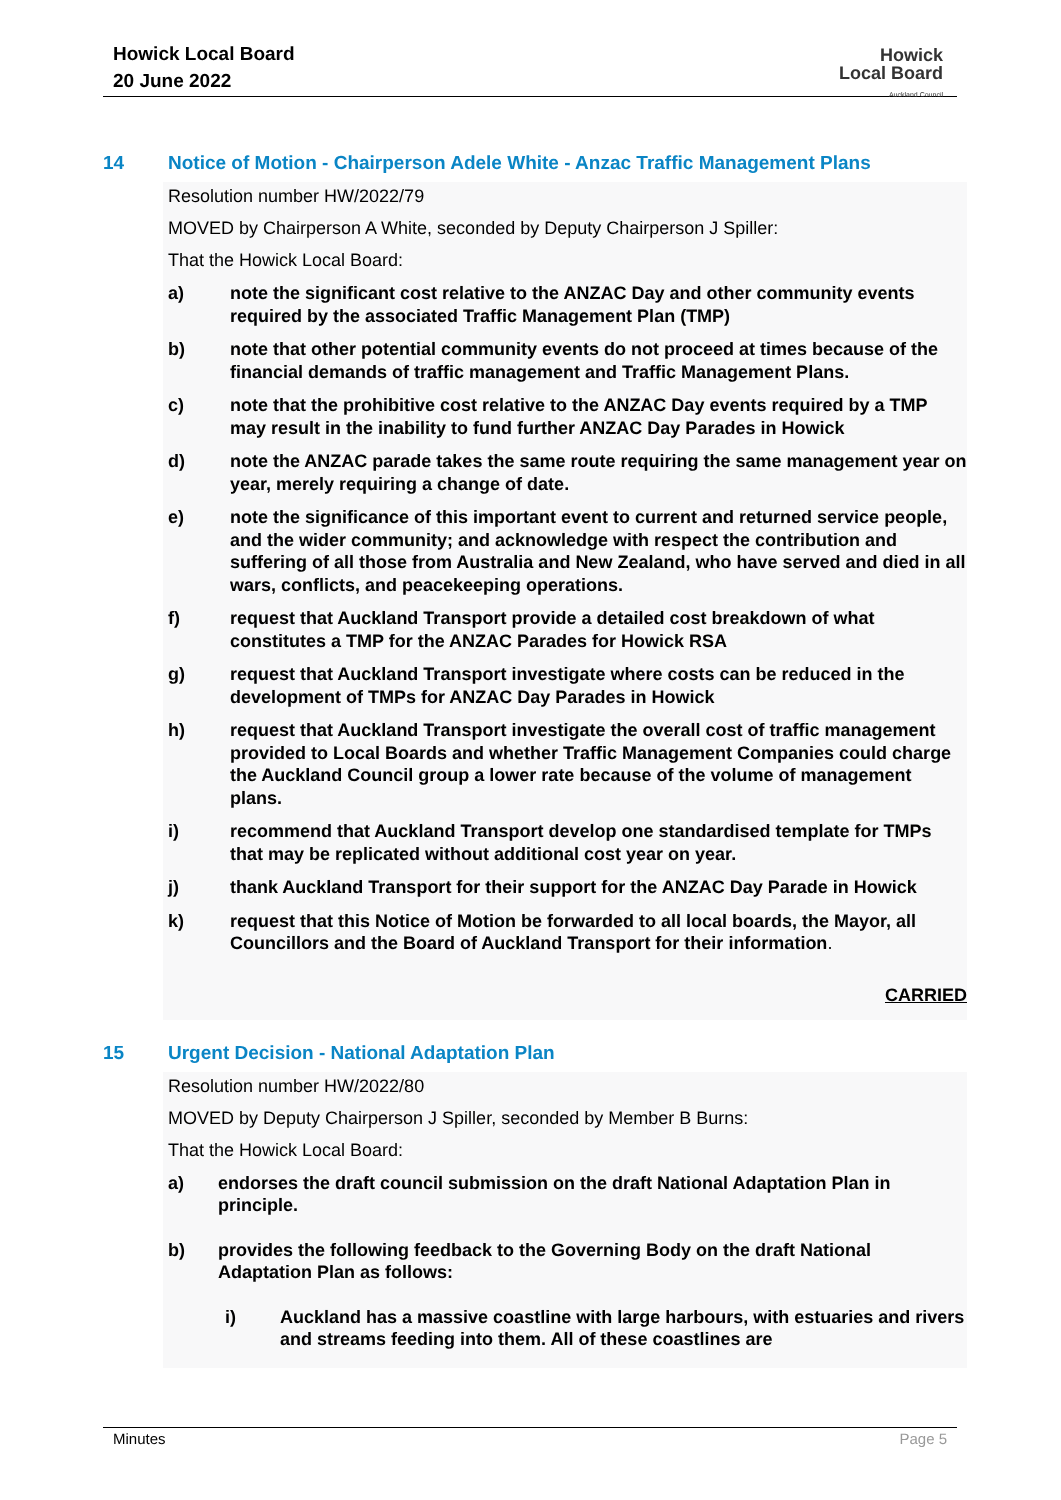Howick Local Board
20 June 2022
Howick
Local Board
Auckland Council
14 Notice of Motion - Chairperson Adele White - Anzac Traffic Management Plans
Resolution number HW/2022/79
MOVED by Chairperson A White, seconded by Deputy Chairperson J Spiller:
That the Howick Local Board:
a) note the significant cost relative to the ANZAC Day and other community events required by the associated Traffic Management Plan (TMP)
b) note that other potential community events do not proceed at times because of the financial demands of traffic management and Traffic Management Plans.
c) note that the prohibitive cost relative to the ANZAC Day events required by a TMP may result in the inability to fund further ANZAC Day Parades in Howick
d) note the ANZAC parade takes the same route requiring the same management year on year, merely requiring a change of date.
e) note the significance of this important event to current and returned service people, and the wider community; and acknowledge with respect the contribution and suffering of all those from Australia and New Zealand, who have served and died in all wars, conflicts, and peacekeeping operations.
f) request that Auckland Transport provide a detailed cost breakdown of what constitutes a TMP for the ANZAC Parades for Howick RSA
g) request that Auckland Transport investigate where costs can be reduced in the development of TMPs for ANZAC Day Parades in Howick
h) request that Auckland Transport investigate the overall cost of traffic management provided to Local Boards and whether Traffic Management Companies could charge the Auckland Council group a lower rate because of the volume of management plans.
i) recommend that Auckland Transport develop one standardised template for TMPs that may be replicated without additional cost year on year.
j) thank Auckland Transport for their support for the ANZAC Day Parade in Howick
k) request that this Notice of Motion be forwarded to all local boards, the Mayor, all Councillors and the Board of Auckland Transport for their information.
CARRIED
15 Urgent Decision - National Adaptation Plan
Resolution number HW/2022/80
MOVED by Deputy Chairperson J Spiller, seconded by Member B Burns:
That the Howick Local Board:
a) endorses the draft council submission on the draft National Adaptation Plan in principle.
b) provides the following feedback to the Governing Body on the draft National Adaptation Plan as follows:
i) Auckland has a massive coastline with large harbours, with estuaries and rivers and streams feeding into them. All of these coastlines are
Minutes Page 5